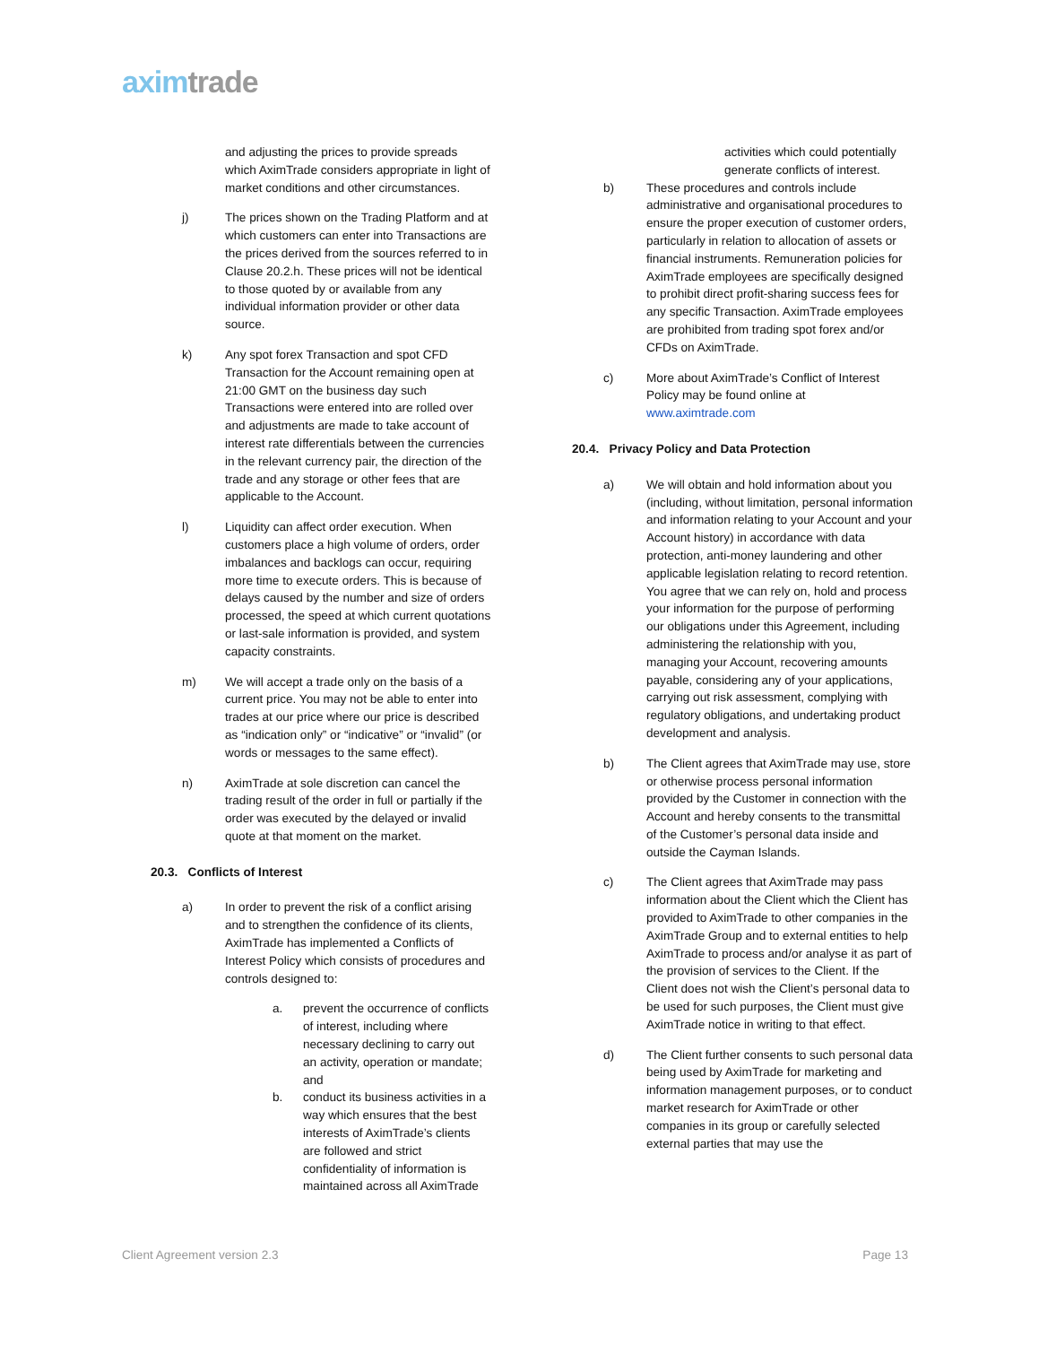aximtrade
and adjusting the prices to provide spreads which AximTrade considers appropriate in light of market conditions and other circumstances.
j) The prices shown on the Trading Platform and at which customers can enter into Transactions are the prices derived from the sources referred to in Clause 20.2.h. These prices will not be identical to those quoted by or available from any individual information provider or other data source.
k) Any spot forex Transaction and spot CFD Transaction for the Account remaining open at 21:00 GMT on the business day such Transactions were entered into are rolled over and adjustments are made to take account of interest rate differentials between the currencies in the relevant currency pair, the direction of the trade and any storage or other fees that are applicable to the Account.
l) Liquidity can affect order execution. When customers place a high volume of orders, order imbalances and backlogs can occur, requiring more time to execute orders. This is because of delays caused by the number and size of orders processed, the speed at which current quotations or last-sale information is provided, and system capacity constraints.
m) We will accept a trade only on the basis of a current price. You may not be able to enter into trades at our price where our price is described as “indication only” or “indicative” or “invalid” (or words or messages to the same effect).
n) AximTrade at sole discretion can cancel the trading result of the order in full or partially if the order was executed by the delayed or invalid quote at that moment on the market.
20.3. Conflicts of Interest
a) In order to prevent the risk of a conflict arising and to strengthen the confidence of its clients, AximTrade has implemented a Conflicts of Interest Policy which consists of procedures and controls designed to:
a. prevent the occurrence of conflicts of interest, including where necessary declining to carry out an activity, operation or mandate; and
b. conduct its business activities in a way which ensures that the best interests of AximTrade’s clients are followed and strict confidentiality of information is maintained across all AximTrade
activities which could potentially generate conflicts of interest.
b) These procedures and controls include administrative and organisational procedures to ensure the proper execution of customer orders, particularly in relation to allocation of assets or financial instruments. Remuneration policies for AximTrade employees are specifically designed to prohibit direct profit-sharing success fees for any specific Transaction. AximTrade employees are prohibited from trading spot forex and/or CFDs on AximTrade.
c) More about AximTrade’s Conflict of Interest Policy may be found online at www.aximtrade.com
20.4. Privacy Policy and Data Protection
a) We will obtain and hold information about you (including, without limitation, personal information and information relating to your Account and your Account history) in accordance with data protection, anti-money laundering and other applicable legislation relating to record retention. You agree that we can rely on, hold and process your information for the purpose of performing our obligations under this Agreement, including administering the relationship with you, managing your Account, recovering amounts payable, considering any of your applications, carrying out risk assessment, complying with regulatory obligations, and undertaking product development and analysis.
b) The Client agrees that AximTrade may use, store or otherwise process personal information provided by the Customer in connection with the Account and hereby consents to the transmittal of the Customer’s personal data inside and outside the Cayman Islands.
c) The Client agrees that AximTrade may pass information about the Client which the Client has provided to AximTrade to other companies in the AximTrade Group and to external entities to help AximTrade to process and/or analyse it as part of the provision of services to the Client. If the Client does not wish the Client’s personal data to be used for such purposes, the Client must give AximTrade notice in writing to that effect.
d) The Client further consents to such personal data being used by AximTrade for marketing and information management purposes, or to conduct market research for AximTrade or other companies in its group or carefully selected external parties that may use the
Client Agreement version 2.3 Page 13